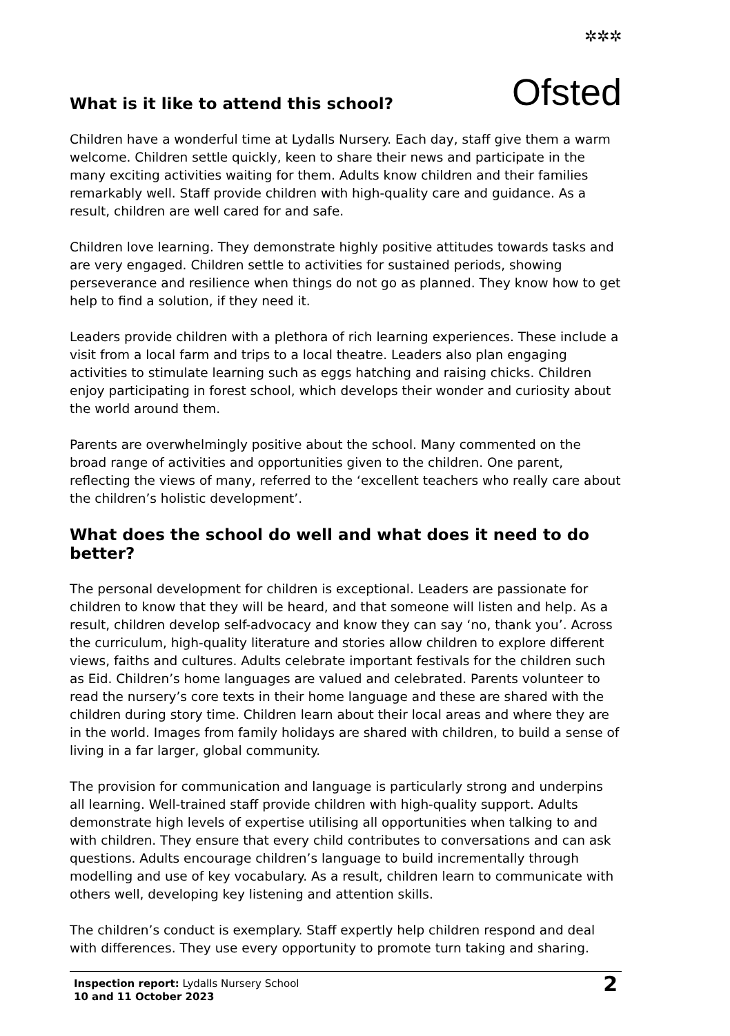✲✲✲
Ofsted
What is it like to attend this school?
Children have a wonderful time at Lydalls Nursery. Each day, staff give them a warm welcome. Children settle quickly, keen to share their news and participate in the many exciting activities waiting for them. Adults know children and their families remarkably well. Staff provide children with high-quality care and guidance. As a result, children are well cared for and safe.
Children love learning. They demonstrate highly positive attitudes towards tasks and are very engaged. Children settle to activities for sustained periods, showing perseverance and resilience when things do not go as planned. They know how to get help to find a solution, if they need it.
Leaders provide children with a plethora of rich learning experiences. These include a visit from a local farm and trips to a local theatre. Leaders also plan engaging activities to stimulate learning such as eggs hatching and raising chicks. Children enjoy participating in forest school, which develops their wonder and curiosity about the world around them.
Parents are overwhelmingly positive about the school. Many commented on the broad range of activities and opportunities given to the children. One parent, reflecting the views of many, referred to the ‘excellent teachers who really care about the children’s holistic development’.
What does the school do well and what does it need to do better?
The personal development for children is exceptional. Leaders are passionate for children to know that they will be heard, and that someone will listen and help. As a result, children develop self-advocacy and know they can say ‘no, thank you’. Across the curriculum, high-quality literature and stories allow children to explore different views, faiths and cultures. Adults celebrate important festivals for the children such as Eid. Children’s home languages are valued and celebrated. Parents volunteer to read the nursery’s core texts in their home language and these are shared with the children during story time. Children learn about their local areas and where they are in the world. Images from family holidays are shared with children, to build a sense of living in a far larger, global community.
The provision for communication and language is particularly strong and underpins all learning. Well-trained staff provide children with high-quality support. Adults demonstrate high levels of expertise utilising all opportunities when talking to and with children. They ensure that every child contributes to conversations and can ask questions. Adults encourage children’s language to build incrementally through modelling and use of key vocabulary. As a result, children learn to communicate with others well, developing key listening and attention skills.
The children’s conduct is exemplary. Staff expertly help children respond and deal with differences. They use every opportunity to promote turn taking and sharing.
Inspection report: Lydalls Nursery School
10 and 11 October 2023
2